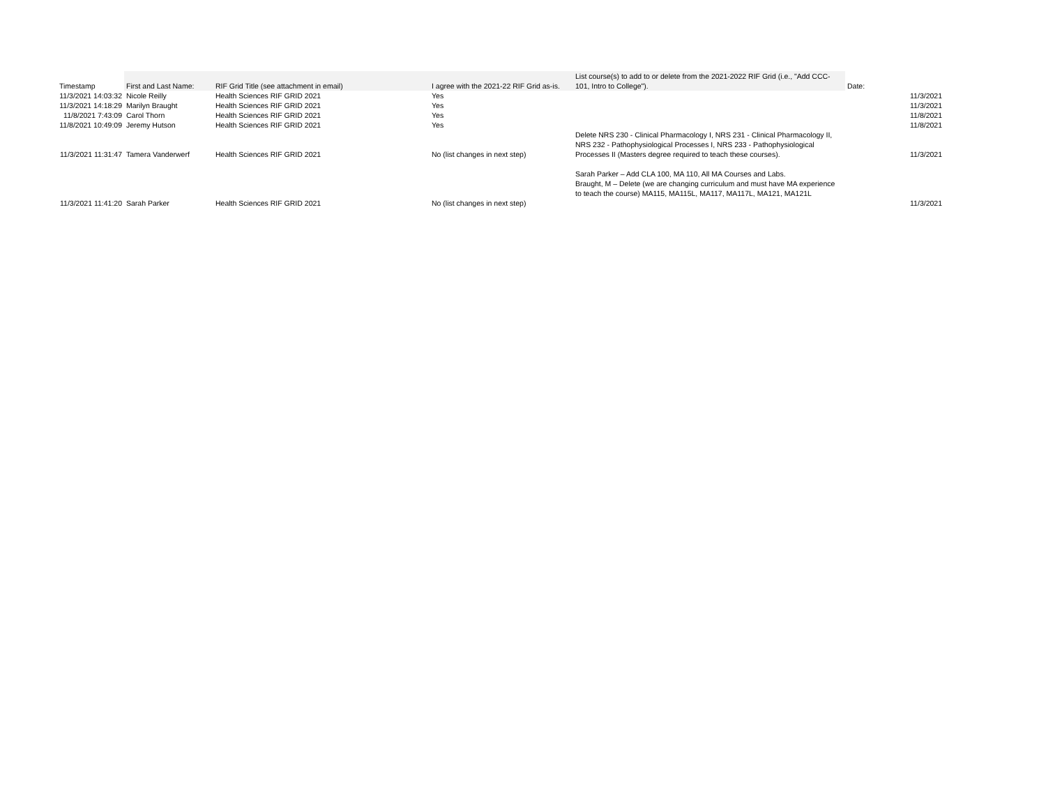| Timestamp | First and Last Name: | RIF Grid Title (see attachment in email) | I agree with the 2021-22 RIF Grid as-is. | List course(s) to add to or delete from the 2021-2022 RIF Grid (i.e., "Add CCC-101, Intro to College"). | Date: | |
| --- | --- | --- | --- | --- | --- | --- |
| 11/3/2021 14:03:32 | Nicole Reilly | Health Sciences RIF GRID 2021 | Yes | | | 11/3/2021 |
| 11/3/2021 14:18:29 | Marilyn Braught | Health Sciences RIF GRID 2021 | Yes | | | 11/3/2021 |
| 11/8/2021 7:43:09 | Carol Thorn | Health Sciences RIF GRID 2021 | Yes | | | 11/8/2021 |
| 11/8/2021 10:49:09 | Jeremy Hutson | Health Sciences RIF GRID 2021 | Yes | | | 11/8/2021 |
| 11/3/2021 11:31:47 | Tamera Vanderwerf | Health Sciences RIF GRID 2021 | No (list changes in next step) | Delete NRS 230 - Clinical Pharmacology I, NRS 231 - Clinical Pharmacology II, NRS 232 - Pathophysiological Processes I, NRS 233 - Pathophysiological Processes II (Masters degree required to teach these courses). | | 11/3/2021 |
| 11/3/2021 11:41:20 | Sarah Parker | Health Sciences RIF GRID 2021 | No (list changes in next step) | Sarah Parker – Add CLA 100, MA 110, All MA Courses and Labs. Braught, M – Delete (we are changing curriculum and must have MA experience to teach the course) MA115, MA115L, MA117, MA117L, MA121, MA121L | | 11/3/2021 |